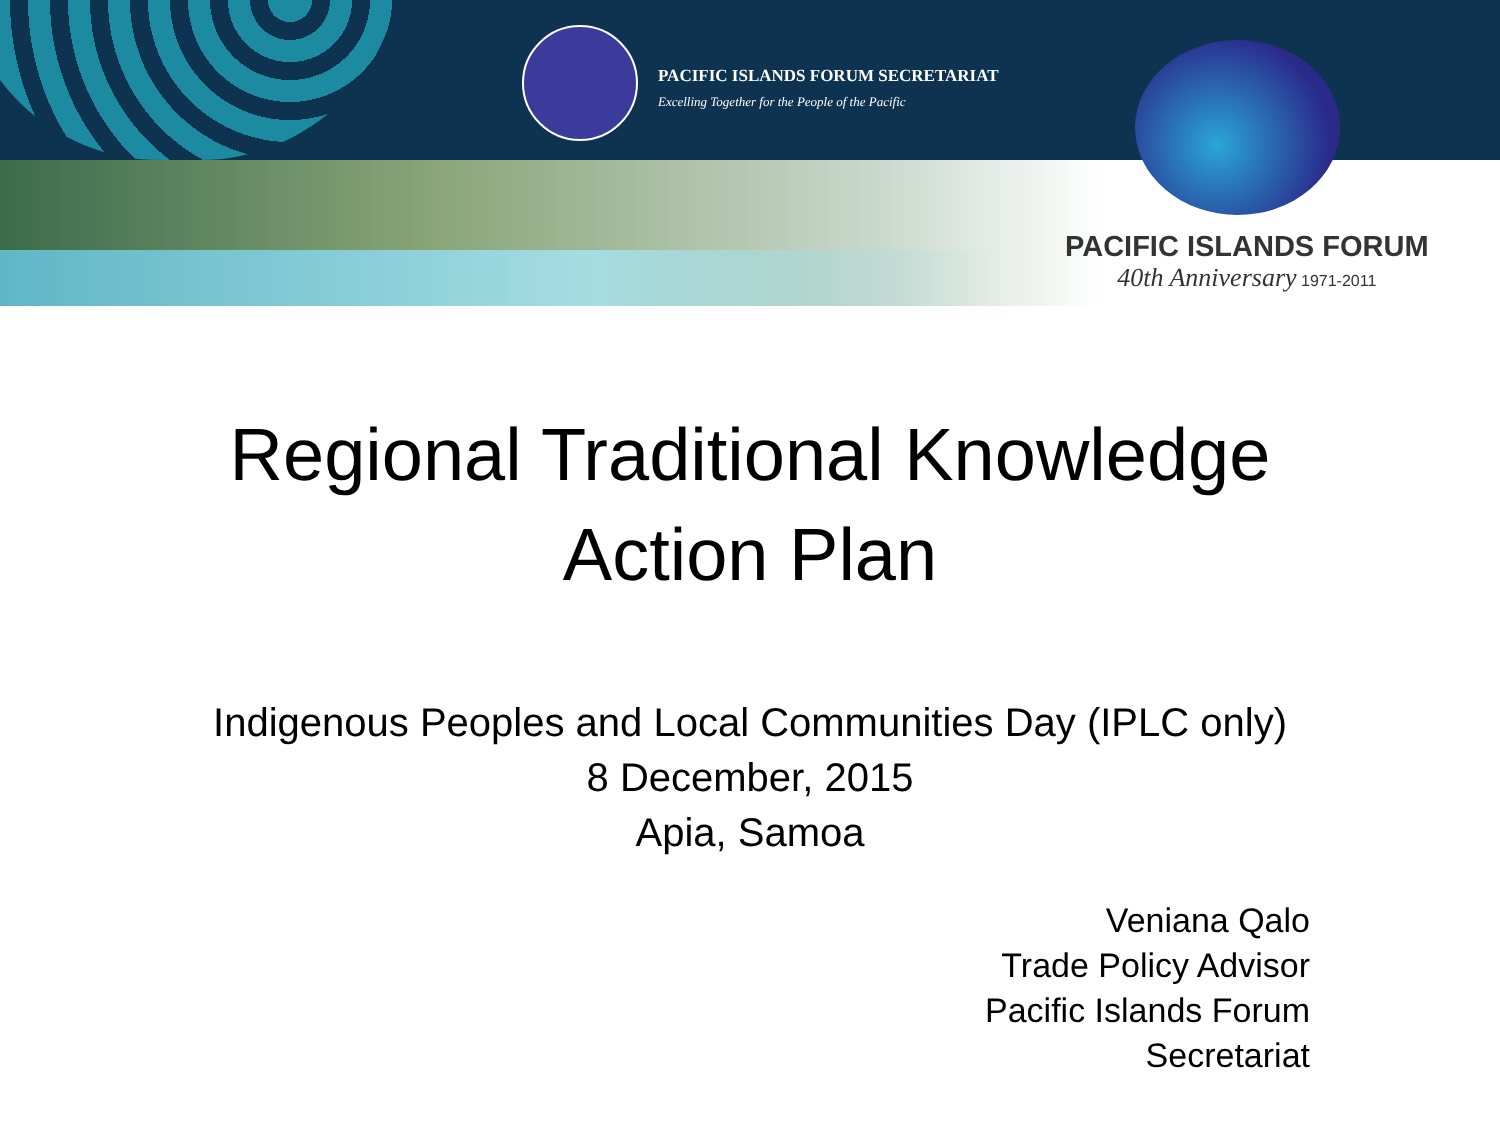PACIFIC ISLANDS FORUM SECRETARIAT
Excelling Together for the People of the Pacific
PACIFIC ISLANDS FORUM
40th Anniversary 1971-2011
Regional Traditional Knowledge
Action Plan
Indigenous Peoples and Local Communities Day (IPLC only)
8 December, 2015
Apia, Samoa
Veniana Qalo
Trade Policy Advisor
Pacific Islands Forum
Secretariat